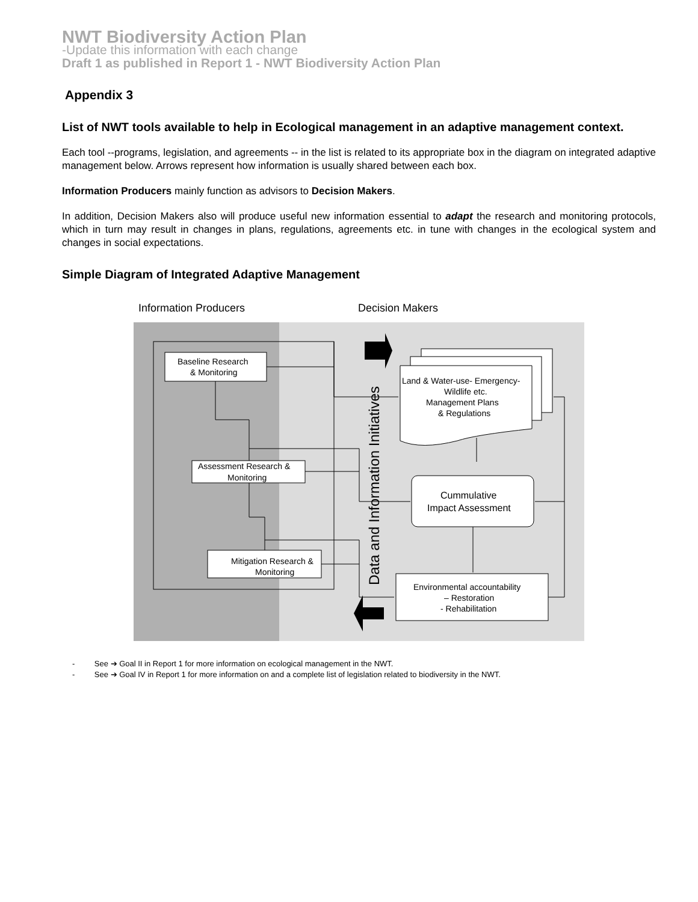NWT Biodiversity Action Plan
-Update this information with each change
Draft 1 as published in Report 1 - NWT Biodiversity Action Plan
Appendix 3
List of NWT tools available to help in Ecological management in an adaptive management context.
Each tool --programs, legislation, and agreements -- in the list is related to its appropriate box in the diagram on integrated adaptive management below. Arrows represent how information is usually shared between each box.
Information Producers mainly function as advisors to Decision Makers.
In addition, Decision Makers also will produce useful new information essential to adapt the research and monitoring protocols, which in turn may result in changes in plans, regulations, agreements etc. in tune with changes in the ecological system and changes in social expectations.
Simple Diagram of Integrated Adaptive Management
Information Producers
Decision Makers
Baseline Research
& Monitoring
Assessment Research &
Monitoring
Mitigation Research &
Monitoring
Land & Water-use- Emergency-
Wildlife etc.
Management Plans
& Regulations
Cummulative
Impact Assessment
Environmental accountability
– Restoration
- Rehabilitation
Data and Information Initiatives
- See ➔ Goal II in Report 1 for more information on ecological management in the NWT.
- See ➔ Goal IV in Report 1 for more information on and a complete list of legislation related to biodiversity in the NWT.